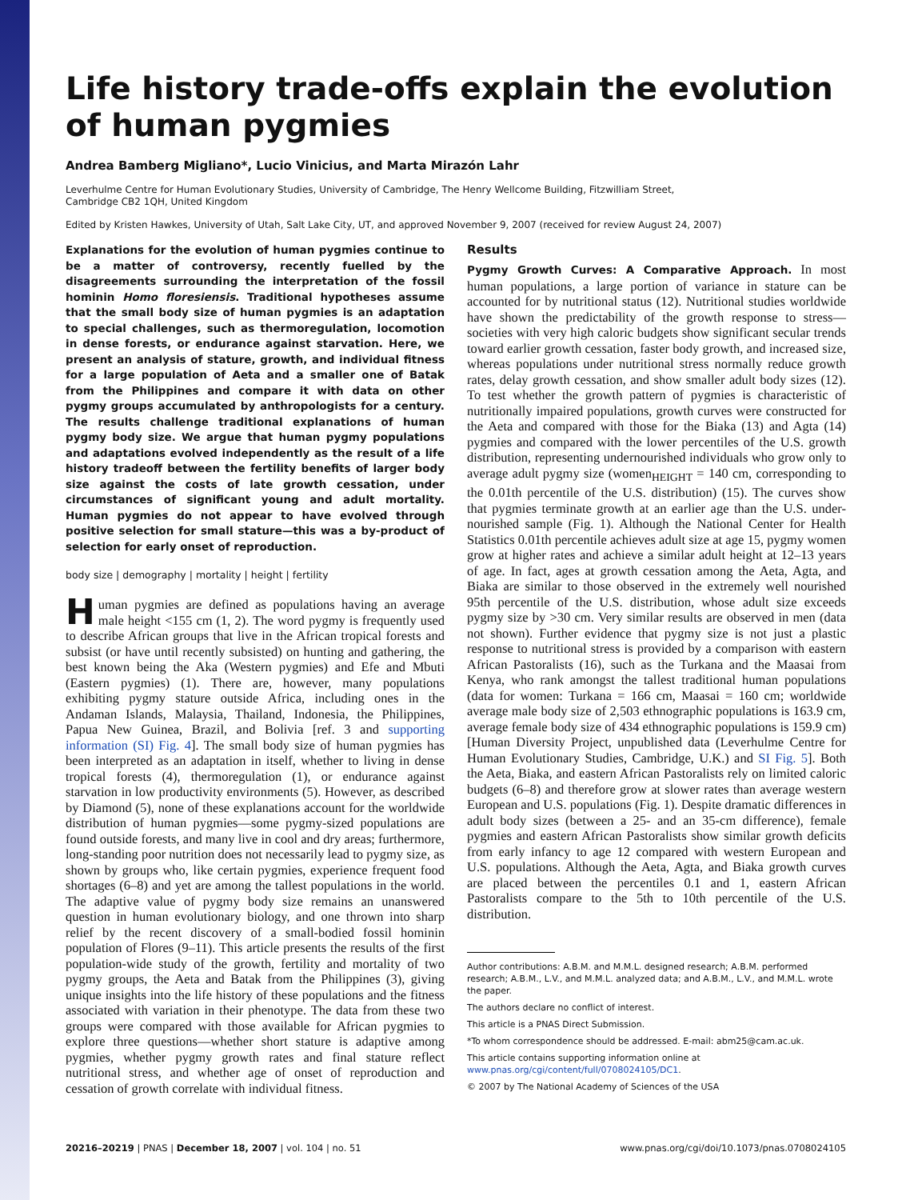Life history trade-offs explain the evolution
of human pygmies
Andrea Bamberg Migliano*, Lucio Vinicius, and Marta Mirazón Lahr
Leverhulme Centre for Human Evolutionary Studies, University of Cambridge, The Henry Wellcome Building, Fitzwilliam Street,
Cambridge CB2 1QH, United Kingdom
Edited by Kristen Hawkes, University of Utah, Salt Lake City, UT, and approved November 9, 2007 (received for review August 24, 2007)
Explanations for the evolution of human pygmies continue to be a matter of controversy, recently fuelled by the disagreements surrounding the interpretation of the fossil hominin Homo floresiensis. Traditional hypotheses assume that the small body size of human pygmies is an adaptation to special challenges, such as thermoregulation, locomotion in dense forests, or endurance against starvation. Here, we present an analysis of stature, growth, and individual fitness for a large population of Aeta and a smaller one of Batak from the Philippines and compare it with data on other pygmy groups accumulated by anthropologists for a century. The results challenge traditional explanations of human pygmy body size. We argue that human pygmy populations and adaptations evolved independently as the result of a life history tradeoff between the fertility benefits of larger body size against the costs of late growth cessation, under circumstances of significant young and adult mortality. Human pygmies do not appear to have evolved through positive selection for small stature—this was a by-product of selection for early onset of reproduction.
body size | demography | mortality | height | fertility
Human pygmies are defined as populations having an average male height <155 cm (1, 2). The word pygmy is frequently used to describe African groups that live in the African tropical forests and subsist (or have until recently subsisted) on hunting and gathering, the best known being the Aka (Western pygmies) and Efe and Mbuti (Eastern pygmies) (1). There are, however, many populations exhibiting pygmy stature outside Africa, including ones in the Andaman Islands, Malaysia, Thailand, Indonesia, the Philippines, Papua New Guinea, Brazil, and Bolivia [ref. 3 and supporting information (SI) Fig. 4]. The small body size of human pygmies has been interpreted as an adaptation in itself, whether to living in dense tropical forests (4), thermoregulation (1), or endurance against starvation in low productivity environments (5). However, as described by Diamond (5), none of these explanations account for the worldwide distribution of human pygmies—some pygmy-sized populations are found outside forests, and many live in cool and dry areas; furthermore, long-standing poor nutrition does not necessarily lead to pygmy size, as shown by groups who, like certain pygmies, experience frequent food shortages (6–8) and yet are among the tallest populations in the world. The adaptive value of pygmy body size remains an unanswered question in human evolutionary biology, and one thrown into sharp relief by the recent discovery of a small-bodied fossil hominin population of Flores (9–11). This article presents the results of the first population-wide study of the growth, fertility and mortality of two pygmy groups, the Aeta and Batak from the Philippines (3), giving unique insights into the life history of these populations and the fitness associated with variation in their phenotype. The data from these two groups were compared with those available for African pygmies to explore three questions—whether short stature is adaptive among pygmies, whether pygmy growth rates and final stature reflect nutritional stress, and whether age of onset of reproduction and cessation of growth correlate with individual fitness.
Results
Pygmy Growth Curves: A Comparative Approach. In most human populations, a large portion of variance in stature can be accounted for by nutritional status (12). Nutritional studies worldwide have shown the predictability of the growth response to stress—societies with very high caloric budgets show significant secular trends toward earlier growth cessation, faster body growth, and increased size, whereas populations under nutritional stress normally reduce growth rates, delay growth cessation, and show smaller adult body sizes (12). To test whether the growth pattern of pygmies is characteristic of nutritionally impaired populations, growth curves were constructed for the Aeta and compared with those for the Biaka (13) and Agta (14) pygmies and compared with the lower percentiles of the U.S. growth distribution, representing undernourished individuals who grow only to average adult pygmy size (women<sub>HEIGHT</sub> = 140 cm, corresponding to the 0.01th percentile of the U.S. distribution) (15). The curves show that pygmies terminate growth at an earlier age than the U.S. under-nourished sample (Fig. 1). Although the National Center for Health Statistics 0.01th percentile achieves adult size at age 15, pygmy women grow at higher rates and achieve a similar adult height at 12–13 years of age. In fact, ages at growth cessation among the Aeta, Agta, and Biaka are similar to those observed in the extremely well nourished 95th percentile of the U.S. distribution, whose adult size exceeds pygmy size by >30 cm. Very similar results are observed in men (data not shown). Further evidence that pygmy size is not just a plastic response to nutritional stress is provided by a comparison with eastern African Pastoralists (16), such as the Turkana and the Maasai from Kenya, who rank amongst the tallest traditional human populations (data for women: Turkana = 166 cm, Maasai = 160 cm; worldwide average male body size of 2,503 ethnographic populations is 163.9 cm, average female body size of 434 ethnographic populations is 159.9 cm) [Human Diversity Project, unpublished data (Leverhulme Centre for Human Evolutionary Studies, Cambridge, U.K.) and SI Fig. 5]. Both the Aeta, Biaka, and eastern African Pastoralists rely on limited caloric budgets (6–8) and therefore grow at slower rates than average western European and U.S. populations (Fig. 1). Despite dramatic differences in adult body sizes (between a 25- and an 35-cm difference), female pygmies and eastern African Pastoralists show similar growth deficits from early infancy to age 12 compared with western European and U.S. populations. Although the Aeta, Agta, and Biaka growth curves are placed between the percentiles 0.1 and 1, eastern African Pastoralists compare to the 5th to 10th percentile of the U.S. distribution.
Author contributions: A.B.M. and M.M.L. designed research; A.B.M. performed research; A.B.M., L.V., and M.M.L. analyzed data; and A.B.M., L.V., and M.M.L. wrote the paper.
The authors declare no conflict of interest.
This article is a PNAS Direct Submission.
*To whom correspondence should be addressed. E-mail: abm25@cam.ac.uk.
This article contains supporting information online at www.pnas.org/cgi/content/full/0708024105/DC1.
© 2007 by The National Academy of Sciences of the USA
20216–20219 | PNAS | December 18, 2007 | vol. 104 | no. 51 www.pnas.org/cgi/doi/10.1073/pnas.0708024105